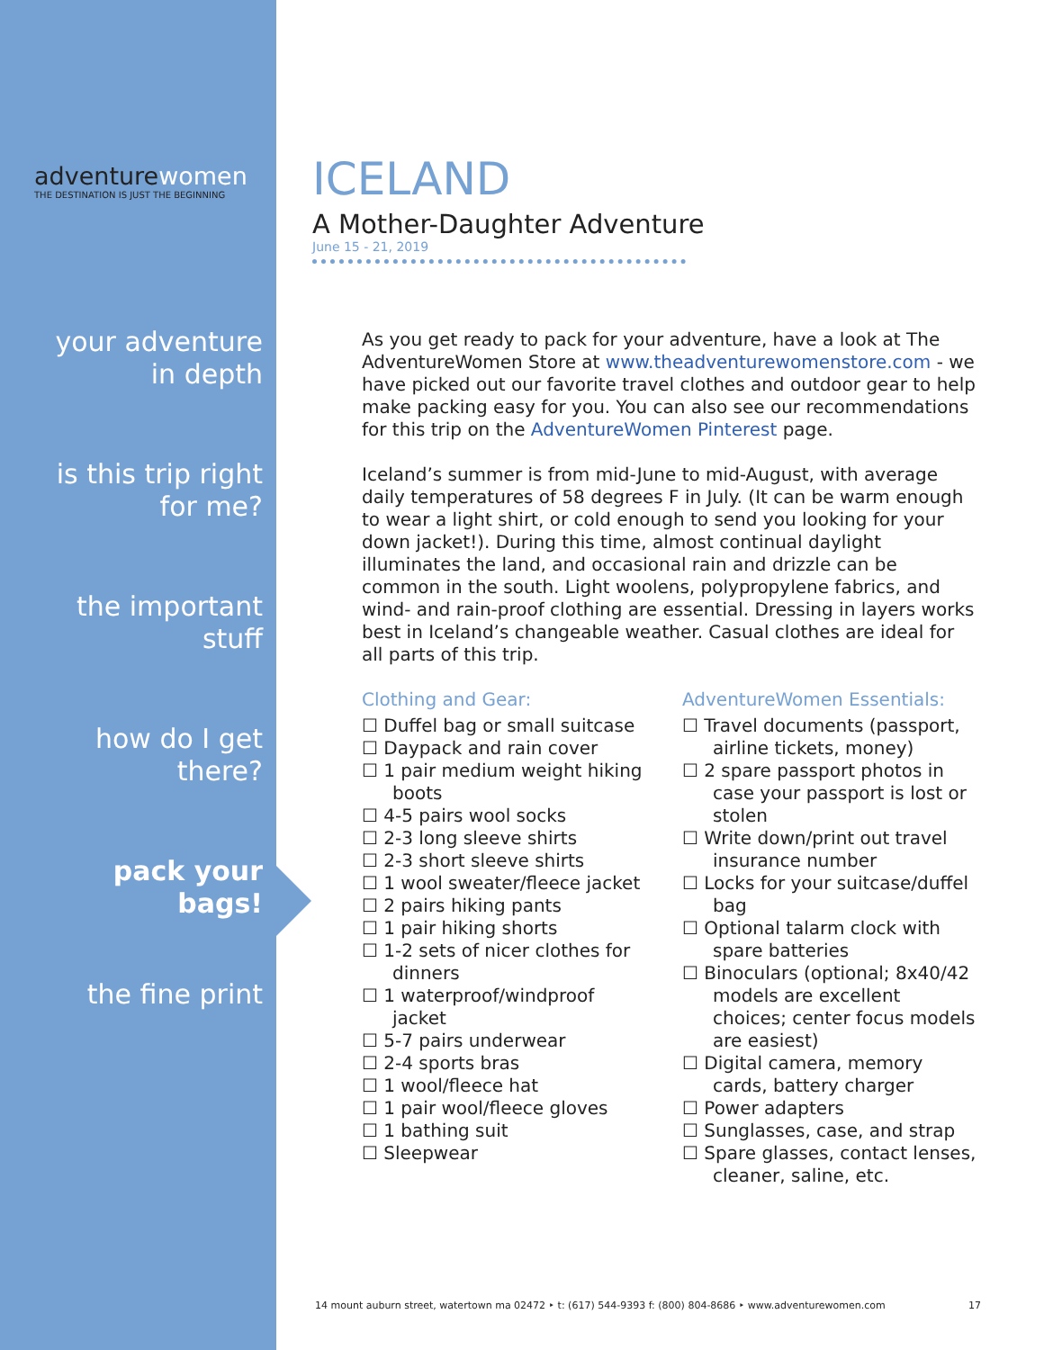adventurewomen
THE DESTINATION IS JUST THE BEGINNING
your adventure
in depth
is this trip right
for me?
the important
stuff
how do I get
there?
pack your
bags!
the fine print
ICELAND
A Mother-Daughter Adventure
June 15 - 21, 2019
As you get ready to pack for your adventure, have a look at The AdventureWomen Store at www.theadventurewomenstore.com - we have picked out our favorite travel clothes and outdoor gear to help make packing easy for you. You can also see our recommendations for this trip on the AdventureWomen Pinterest page.
Iceland’s summer is from mid-June to mid-August, with average daily temperatures of 58 degrees F in July. (It can be warm enough to wear a light shirt, or cold enough to send you looking for your down jacket!). During this time, almost continual daylight illuminates the land, and occasional rain and drizzle can be common in the south. Light woolens, polypropylene fabrics, and wind- and rain-proof clothing are essential. Dressing in layers works best in Iceland’s changeable weather. Casual clothes are ideal for all parts of this trip.
Clothing and Gear:
☐ Duffel bag or small suitcase
☐ Daypack and rain cover
☐ 1 pair medium weight hiking boots
☐ 4-5 pairs wool socks
☐ 2-3 long sleeve shirts
☐ 2-3 short sleeve shirts
☐ 1 wool sweater/fleece jacket
☐ 2 pairs hiking pants
☐ 1 pair hiking shorts
☐ 1-2 sets of nicer clothes for dinners
☐ 1 waterproof/windproof jacket
☐ 5-7 pairs underwear
☐ 2-4 sports bras
☐ 1 wool/fleece hat
☐ 1 pair wool/fleece gloves
☐ 1 bathing suit
☐ Sleepwear
AdventureWomen Essentials:
☐ Travel documents (passport, airline tickets, money)
☐ 2 spare passport photos in case your passport is lost or stolen
☐ Write down/print out travel insurance number
☐ Locks for your suitcase/duffel bag
☐ Optional talarm clock with spare batteries
☐ Binoculars (optional; 8x40/42 models are excellent choices; center focus models are easiest)
☐ Digital camera, memory cards, battery charger
☐ Power adapters
☐ Sunglasses, case, and strap
☐ Spare glasses, contact lenses, cleaner, saline, etc.
14 mount auburn street, watertown ma 02472 ‣ t: (617) 544-9393 f: (800) 804-8686 ‣ www.adventurewomen.com 17